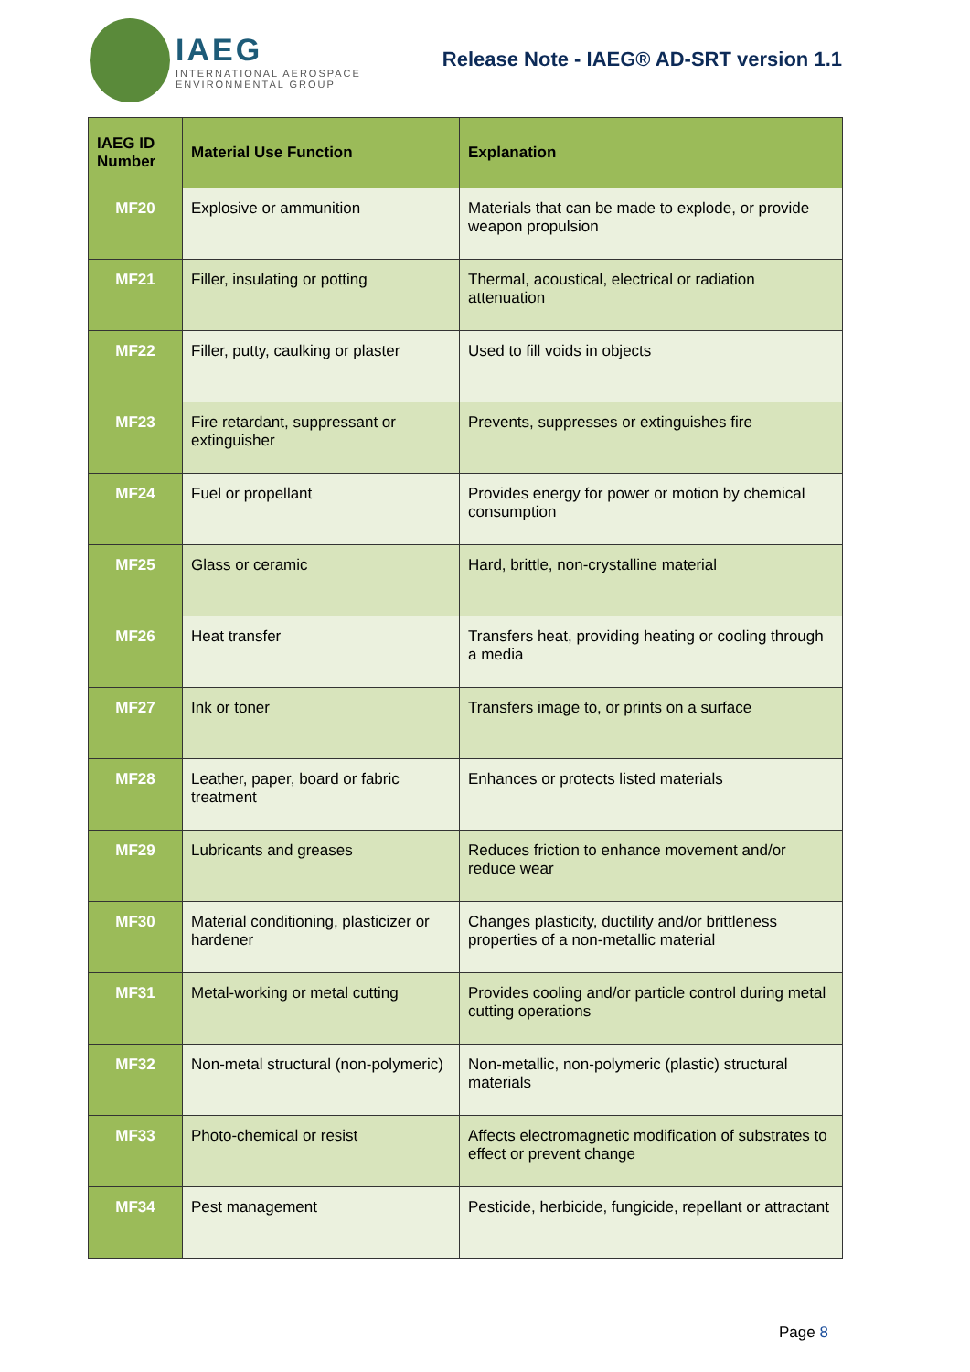IAEG
INTERNATIONAL AEROSPACE
ENVIRONMENTAL GROUP
Release Note - IAEG® AD-SRT version 1.1
| IAEG ID Number | Material Use Function | Explanation |
| --- | --- | --- |
| MF20 | Explosive or ammunition | Materials that can be made to explode, or provide weapon propulsion |
| MF21 | Filler, insulating or potting | Thermal, acoustical, electrical or radiation attenuation |
| MF22 | Filler, putty, caulking or plaster | Used to fill voids in objects |
| MF23 | Fire retardant, suppressant or extinguisher | Prevents, suppresses or extinguishes fire |
| MF24 | Fuel or propellant | Provides energy for power or motion by chemical consumption |
| MF25 | Glass or ceramic | Hard, brittle, non-crystalline material |
| MF26 | Heat transfer | Transfers heat, providing heating or cooling through a media |
| MF27 | Ink or toner | Transfers image to, or prints on a surface |
| MF28 | Leather, paper, board or fabric treatment | Enhances or protects listed materials |
| MF29 | Lubricants and greases | Reduces friction to enhance movement and/or reduce wear |
| MF30 | Material conditioning, plasticizer or hardener | Changes plasticity, ductility and/or brittleness properties of a non-metallic material |
| MF31 | Metal-working or metal cutting | Provides cooling and/or particle control during metal cutting operations |
| MF32 | Non-metal structural (non-polymeric) | Non-metallic, non-polymeric (plastic) structural materials |
| MF33 | Photo-chemical or resist | Affects electromagnetic modification of substrates to effect or prevent change |
| MF34 | Pest management | Pesticide, herbicide, fungicide, repellant or attractant |
Page 8